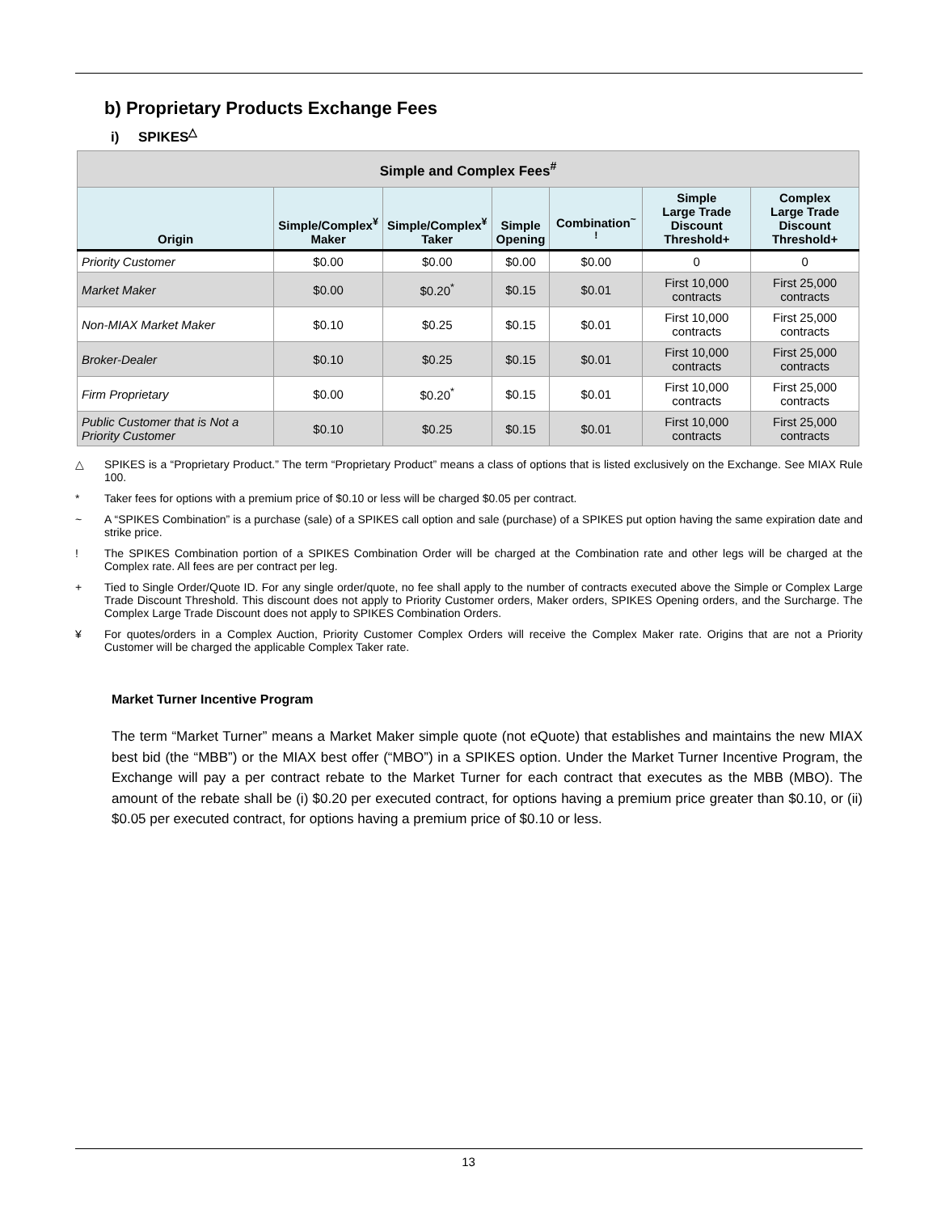b) Proprietary Products Exchange Fees
i) SPIKES<sup>△</sup>
| Simple and Complex Fees<sup>#</sup> | | | | | | |
| --- | --- | --- | --- | --- | --- | --- |
| Origin | Simple/Complex<sup>¥</sup> Maker | Simple/Complex<sup>¥</sup> Taker | Simple Opening | Combination<sup>~ !</sup> | Simple Large Trade Discount Threshold+ | Complex Large Trade Discount Threshold+ |
| Priority Customer | $0.00 | $0.00 | $0.00 | $0.00 | 0 | 0 |
| Market Maker | $0.00 | $0.20<sup>*</sup> | $0.15 | $0.01 | First 10,000 contracts | First 25,000 contracts |
| Non-MIAX Market Maker | $0.10 | $0.25 | $0.15 | $0.01 | First 10,000 contracts | First 25,000 contracts |
| Broker-Dealer | $0.10 | $0.25 | $0.15 | $0.01 | First 10,000 contracts | First 25,000 contracts |
| Firm Proprietary | $0.00 | $0.20<sup>*</sup> | $0.15 | $0.01 | First 10,000 contracts | First 25,000 contracts |
| Public Customer that is Not a Priority Customer | $0.10 | $0.25 | $0.15 | $0.01 | First 10,000 contracts | First 25,000 contracts |
△ SPIKES is a “Proprietary Product.” The term “Proprietary Product” means a class of options that is listed exclusively on the Exchange. See MIAX Rule 100.
* Taker fees for options with a premium price of $0.10 or less will be charged $0.05 per contract.
~ A “SPIKES Combination” is a purchase (sale) of a SPIKES call option and sale (purchase) of a SPIKES put option having the same expiration date and strike price.
! The SPIKES Combination portion of a SPIKES Combination Order will be charged at the Combination rate and other legs will be charged at the Complex rate. All fees are per contract per leg.
+ Tied to Single Order/Quote ID. For any single order/quote, no fee shall apply to the number of contracts executed above the Simple or Complex Large Trade Discount Threshold. This discount does not apply to Priority Customer orders, Maker orders, SPIKES Opening orders, and the Surcharge. The Complex Large Trade Discount does not apply to SPIKES Combination Orders.
¥ For quotes/orders in a Complex Auction, Priority Customer Complex Orders will receive the Complex Maker rate. Origins that are not a Priority Customer will be charged the applicable Complex Taker rate.
Market Turner Incentive Program
The term “Market Turner” means a Market Maker simple quote (not eQuote) that establishes and maintains the new MIAX best bid (the “MBB”) or the MIAX best offer (“MBO”) in a SPIKES option. Under the Market Turner Incentive Program, the Exchange will pay a per contract rebate to the Market Turner for each contract that executes as the MBB (MBO). The amount of the rebate shall be (i) $0.20 per executed contract, for options having a premium price greater than $0.10, or (ii) $0.05 per executed contract, for options having a premium price of $0.10 or less.
13